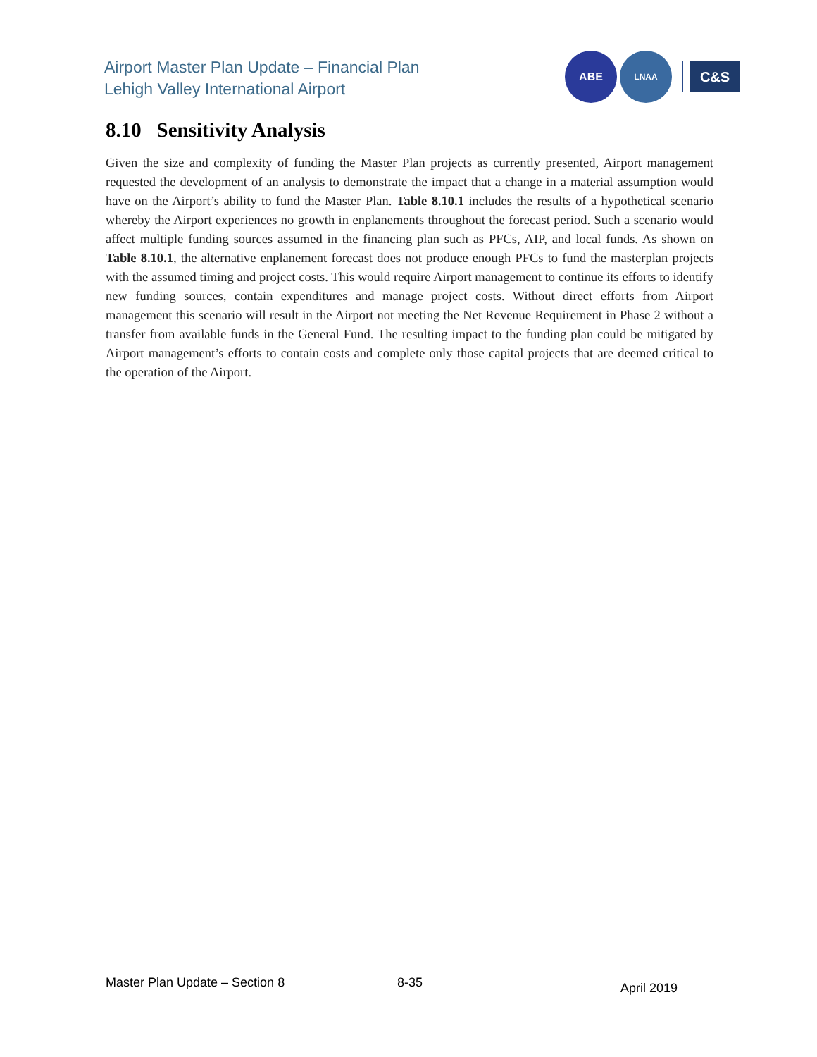Airport Master Plan Update – Financial Plan
Lehigh Valley International Airport
ABE
LNAA
C&S
8.10 Sensitivity Analysis
Given the size and complexity of funding the Master Plan projects as currently presented, Airport management requested the development of an analysis to demonstrate the impact that a change in a material assumption would have on the Airport’s ability to fund the Master Plan. Table 8.10.1 includes the results of a hypothetical scenario whereby the Airport experiences no growth in enplanements throughout the forecast period. Such a scenario would affect multiple funding sources assumed in the financing plan such as PFCs, AIP, and local funds. As shown on Table 8.10.1, the alternative enplanement forecast does not produce enough PFCs to fund the masterplan projects with the assumed timing and project costs. This would require Airport management to continue its efforts to identify new funding sources, contain expenditures and manage project costs. Without direct efforts from Airport management this scenario will result in the Airport not meeting the Net Revenue Requirement in Phase 2 without a transfer from available funds in the General Fund. The resulting impact to the funding plan could be mitigated by Airport management’s efforts to contain costs and complete only those capital projects that are deemed critical to the operation of the Airport.
Master Plan Update – Section 8 8-35 April 2019